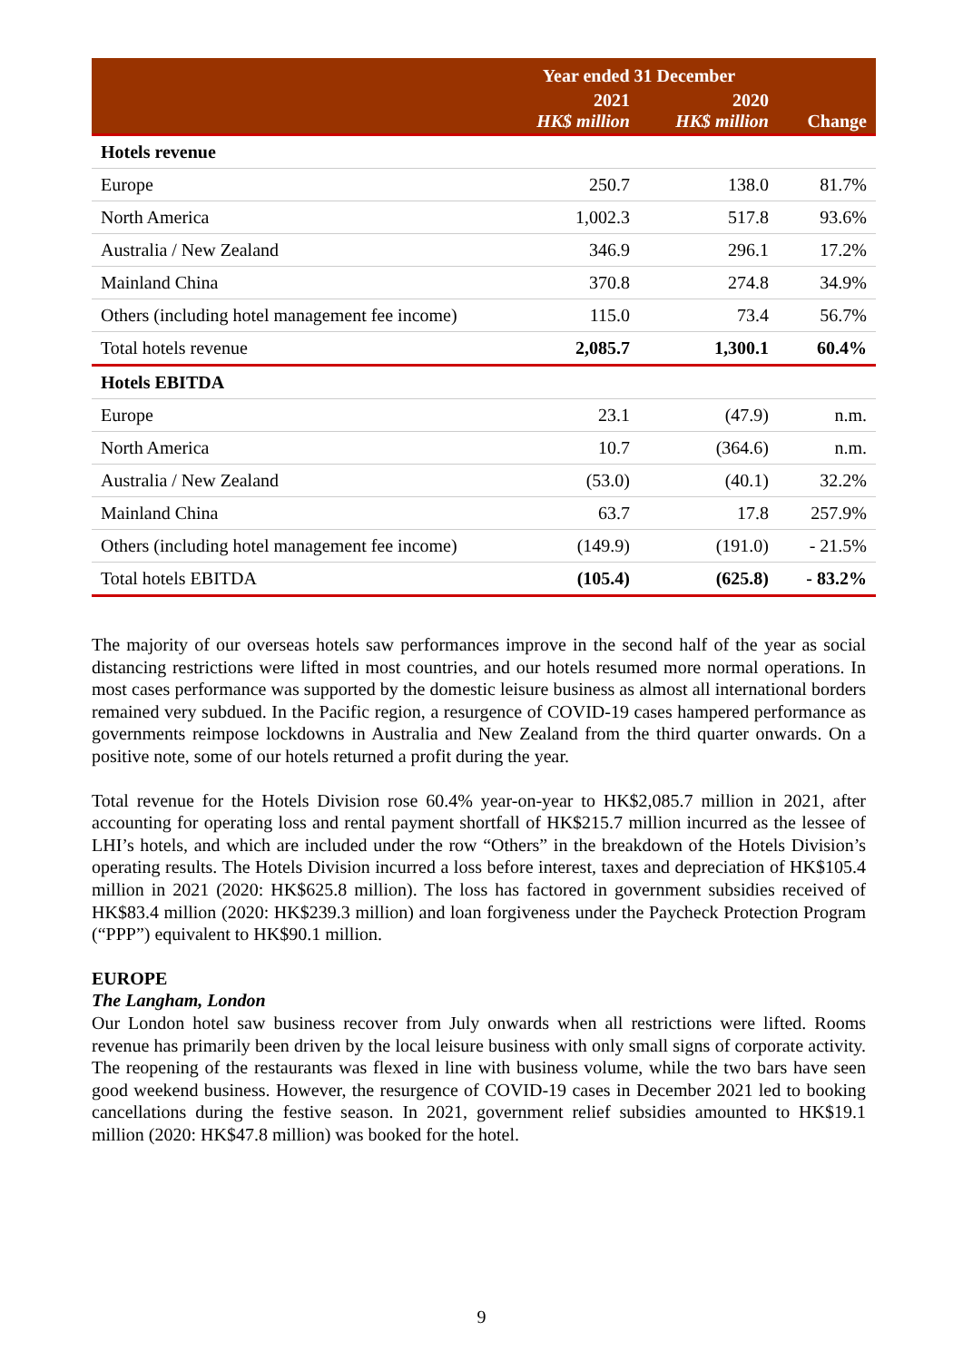| | Year ended 31 December | | |
| --- | --- | --- | --- |
| | 2021 HK$ million | 2020 HK$ million | Change |
| Hotels revenue | | | |
| Europe | 250.7 | 138.0 | 81.7% |
| North America | 1,002.3 | 517.8 | 93.6% |
| Australia / New Zealand | 346.9 | 296.1 | 17.2% |
| Mainland China | 370.8 | 274.8 | 34.9% |
| Others (including hotel management fee income) | 115.0 | 73.4 | 56.7% |
| Total hotels revenue | 2,085.7 | 1,300.1 | 60.4% |
| Hotels EBITDA | | | |
| Europe | 23.1 | (47.9) | n.m. |
| North America | 10.7 | (364.6) | n.m. |
| Australia / New Zealand | (53.0) | (40.1) | 32.2% |
| Mainland China | 63.7 | 17.8 | 257.9% |
| Others (including hotel management fee income) | (149.9) | (191.0) | - 21.5% |
| Total hotels EBITDA | (105.4) | (625.8) | - 83.2% |
The majority of our overseas hotels saw performances improve in the second half of the year as social distancing restrictions were lifted in most countries, and our hotels resumed more normal operations. In most cases performance was supported by the domestic leisure business as almost all international borders remained very subdued. In the Pacific region, a resurgence of COVID-19 cases hampered performance as governments reimpose lockdowns in Australia and New Zealand from the third quarter onwards. On a positive note, some of our hotels returned a profit during the year.
Total revenue for the Hotels Division rose 60.4% year-on-year to HK$2,085.7 million in 2021, after accounting for operating loss and rental payment shortfall of HK$215.7 million incurred as the lessee of LHI’s hotels, and which are included under the row “Others” in the breakdown of the Hotels Division’s operating results. The Hotels Division incurred a loss before interest, taxes and depreciation of HK$105.4 million in 2021 (2020: HK$625.8 million). The loss has factored in government subsidies received of HK$83.4 million (2020: HK$239.3 million) and loan forgiveness under the Paycheck Protection Program (“PPP”) equivalent to HK$90.1 million.
EUROPE
The Langham, London
Our London hotel saw business recover from July onwards when all restrictions were lifted. Rooms revenue has primarily been driven by the local leisure business with only small signs of corporate activity. The reopening of the restaurants was flexed in line with business volume, while the two bars have seen good weekend business. However, the resurgence of COVID-19 cases in December 2021 led to booking cancellations during the festive season. In 2021, government relief subsidies amounted to HK$19.1 million (2020: HK$47.8 million) was booked for the hotel.
9